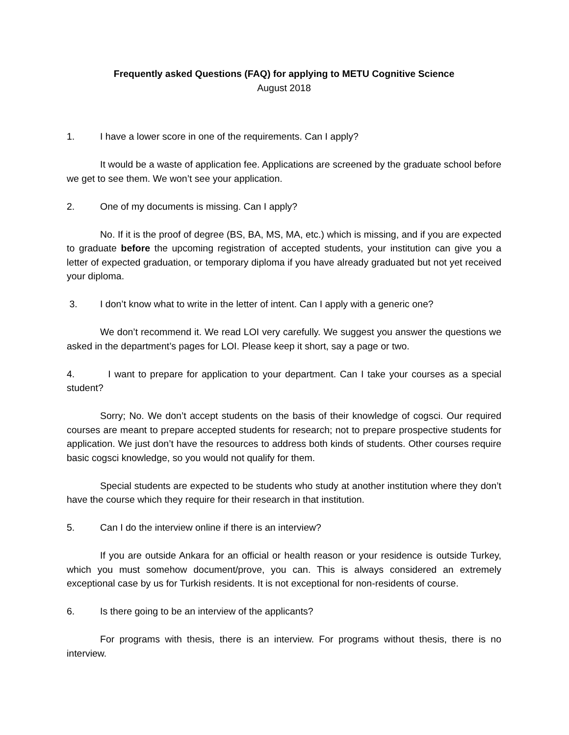Frequently asked Questions (FAQ) for applying to METU Cognitive Science
August 2018
1. I have a lower score in one of the requirements. Can I apply?
It would be a waste of application fee. Applications are screened by the graduate school before we get to see them. We won’t see your application.
2. One of my documents is missing. Can I apply?
No. If it is the proof of degree (BS, BA, MS, MA, etc.) which is missing, and if you are expected to graduate before the upcoming registration of accepted students, your institution can give you a letter of expected graduation, or temporary diploma if you have already graduated but not yet received your diploma.
3. I don’t know what to write in the letter of intent. Can I apply with a generic one?
We don’t recommend it. We read LOI very carefully. We suggest you answer the questions we asked in the department’s pages for LOI. Please keep it short, say a page or two.
4. I want to prepare for application to your department. Can I take your courses as a special student?
Sorry; No. We don’t accept students on the basis of their knowledge of cogsci. Our required courses are meant to prepare accepted students for research; not to prepare prospective students for application. We just don’t have the resources to address both kinds of students. Other courses require basic cogsci knowledge, so you would not qualify for them.
Special students are expected to be students who study at another institution where they don’t have the course which they require for their research in that institution.
5. Can I do the interview online if there is an interview?
If you are outside Ankara for an official or health reason or your residence is outside Turkey, which you must somehow document/prove, you can. This is always considered an extremely exceptional case by us for Turkish residents. It is not exceptional for non-residents of course.
6. Is there going to be an interview of the applicants?
For programs with thesis, there is an interview. For programs without thesis, there is no interview.